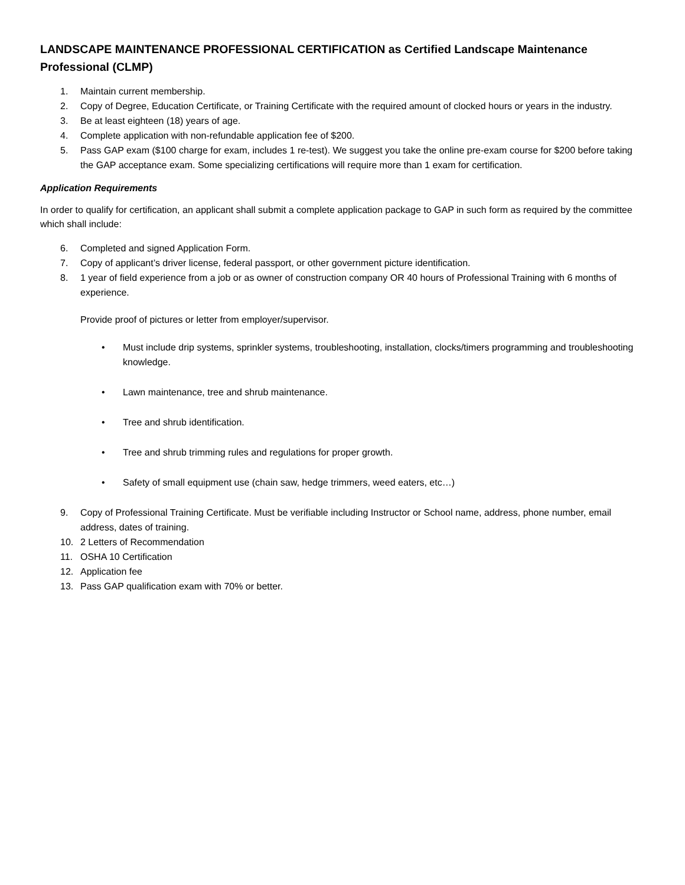LANDSCAPE MAINTENANCE PROFESSIONAL CERTIFICATION as Certified Landscape Maintenance Professional (CLMP)
1. Maintain current membership.
2. Copy of Degree, Education Certificate, or Training Certificate with the required amount of clocked hours or years in the industry.
3. Be at least eighteen (18) years of age.
4. Complete application with non-refundable application fee of $200.
5. Pass GAP exam ($100 charge for exam, includes 1 re-test). We suggest you take the online pre-exam course for $200 before taking the GAP acceptance exam. Some specializing certifications will require more than 1 exam for certification.
Application Requirements
In order to qualify for certification, an applicant shall submit a complete application package to GAP in such form as required by the committee which shall include:
6. Completed and signed Application Form.
7. Copy of applicant’s driver license, federal passport, or other government picture identification.
8. 1 year of field experience from a job or as owner of construction company OR 40 hours of Professional Training with 6 months of experience.
Provide proof of pictures or letter from employer/supervisor.
• Must include drip systems, sprinkler systems, troubleshooting, installation, clocks/timers programming and troubleshooting knowledge.
• Lawn maintenance, tree and shrub maintenance.
• Tree and shrub identification.
• Tree and shrub trimming rules and regulations for proper growth.
• Safety of small equipment use (chain saw, hedge trimmers, weed eaters, etc…)
9. Copy of Professional Training Certificate. Must be verifiable including Instructor or School name, address, phone number, email address, dates of training.
10. 2 Letters of Recommendation
11. OSHA 10 Certification
12. Application fee
13. Pass GAP qualification exam with 70% or better.